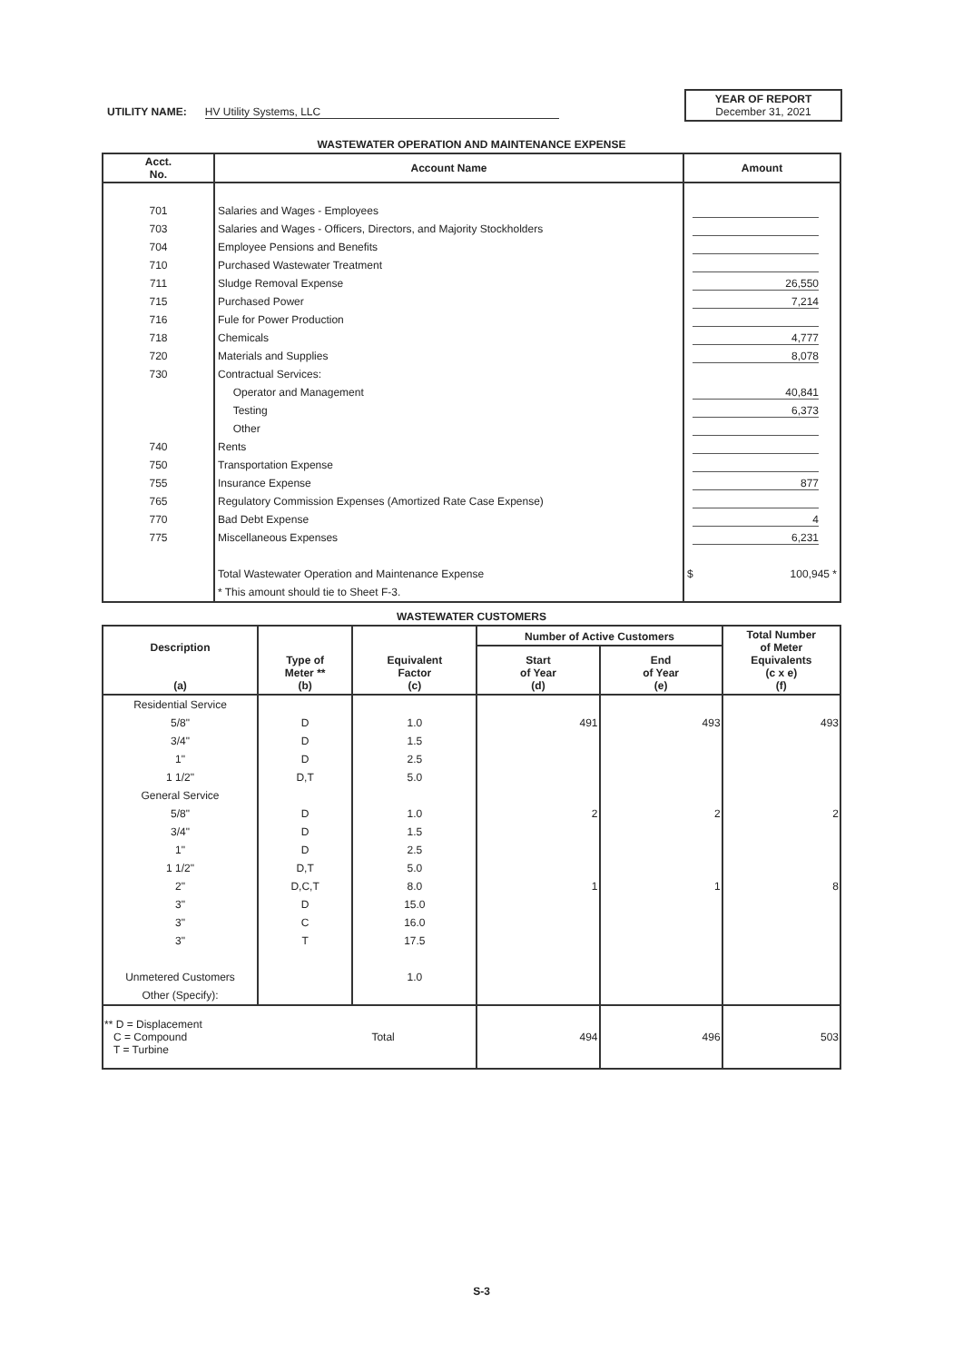UTILITY NAME: HV Utility Systems, LLC
YEAR OF REPORT
December 31, 2021
WASTEWATER OPERATION AND MAINTENANCE EXPENSE
| Acct. No. | Account Name | Amount |
| --- | --- | --- |
| 701 | Salaries and Wages - Employees | |
| 703 | Salaries and Wages - Officers, Directors, and Majority Stockholders | |
| 704 | Employee Pensions and Benefits | |
| 710 | Purchased Wastewater Treatment | |
| 711 | Sludge Removal Expense | 26,550 |
| 715 | Purchased Power | 7,214 |
| 716 | Fule for Power Production | |
| 718 | Chemicals | 4,777 |
| 720 | Materials and Supplies | 8,078 |
| 730 | Contractual Services: | |
| | Operator and Management | 40,841 |
| | Testing | 6,373 |
| | Other | |
| 740 | Rents | |
| 750 | Transportation Expense | |
| 755 | Insurance Expense | 877 |
| 765 | Regulatory Commission Expenses (Amortized Rate Case Expense) | |
| 770 | Bad Debt Expense | 4 |
| 775 | Miscellaneous Expenses | 6,231 |
| | Total Wastewater Operation and Maintenance Expense | $ 100,945 * |
| | * This amount should tie to Sheet F-3. | |
WASTEWATER CUSTOMERS
| Description (a) | Type of Meter ** (b) | Equivalent Factor (c) | Number of Active Customers | | Total Number of Meter Equivalents (c x e) (f) |
| --- | --- | --- | --- | --- | --- |
| | | | Start of Year (d) | End of Year (e) | |
| Residential Service | | | | | |
| 5/8" | D | 1.0 | 491 | 493 | 493 |
| 3/4" | D | 1.5 | | | |
| 1" | D | 2.5 | | | |
| 1 1/2" | D,T | 5.0 | | | |
| General Service | | | | | |
| 5/8" | D | 1.0 | 2 | 2 | 2 |
| 3/4" | D | 1.5 | | | |
| 1" | D | 2.5 | | | |
| 1 1/2" | D,T | 5.0 | | | |
| 2" | D,C,T | 8.0 | 1 | 1 | 8 |
| 3" | D | 15.0 | | | |
| 3" | C | 16.0 | | | |
| 3" | T | 17.5 | | | |
| Unmetered Customers | | 1.0 | | | |
| Other (Specify): | | | | | |
| ** D = Displacement C = Compound Total T = Turbine | | | 494 | 496 | 503 |
S-3